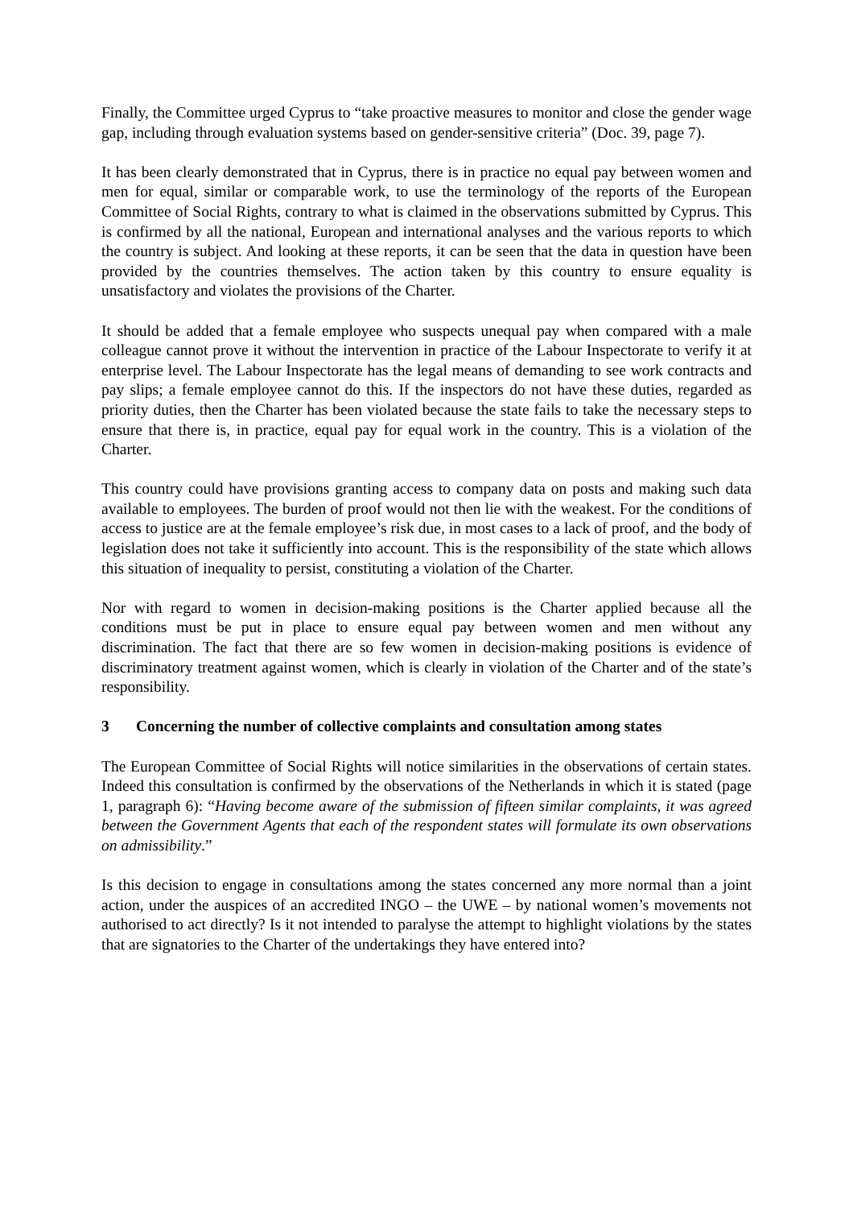Finally, the Committee urged Cyprus to “take proactive measures to monitor and close the gender wage gap, including through evaluation systems based on gender-sensitive criteria” (Doc. 39, page 7).
It has been clearly demonstrated that in Cyprus, there is in practice no equal pay between women and men for equal, similar or comparable work, to use the terminology of the reports of the European Committee of Social Rights, contrary to what is claimed in the observations submitted by Cyprus. This is confirmed by all the national, European and international analyses and the various reports to which the country is subject. And looking at these reports, it can be seen that the data in question have been provided by the countries themselves. The action taken by this country to ensure equality is unsatisfactory and violates the provisions of the Charter.
It should be added that a female employee who suspects unequal pay when compared with a male colleague cannot prove it without the intervention in practice of the Labour Inspectorate to verify it at enterprise level. The Labour Inspectorate has the legal means of demanding to see work contracts and pay slips; a female employee cannot do this. If the inspectors do not have these duties, regarded as priority duties, then the Charter has been violated because the state fails to take the necessary steps to ensure that there is, in practice, equal pay for equal work in the country. This is a violation of the Charter.
This country could have provisions granting access to company data on posts and making such data available to employees. The burden of proof would not then lie with the weakest. For the conditions of access to justice are at the female employee’s risk due, in most cases to a lack of proof, and the body of legislation does not take it sufficiently into account. This is the responsibility of the state which allows this situation of inequality to persist, constituting a violation of the Charter.
Nor with regard to women in decision-making positions is the Charter applied because all the conditions must be put in place to ensure equal pay between women and men without any discrimination. The fact that there are so few women in decision-making positions is evidence of discriminatory treatment against women, which is clearly in violation of the Charter and of the state’s responsibility.
3 Concerning the number of collective complaints and consultation among states
The European Committee of Social Rights will notice similarities in the observations of certain states. Indeed this consultation is confirmed by the observations of the Netherlands in which it is stated (page 1, paragraph 6): “Having become aware of the submission of fifteen similar complaints, it was agreed between the Government Agents that each of the respondent states will formulate its own observations on admissibility.”
Is this decision to engage in consultations among the states concerned any more normal than a joint action, under the auspices of an accredited INGO – the UWE – by national women’s movements not authorised to act directly? Is it not intended to paralyse the attempt to highlight violations by the states that are signatories to the Charter of the undertakings they have entered into?